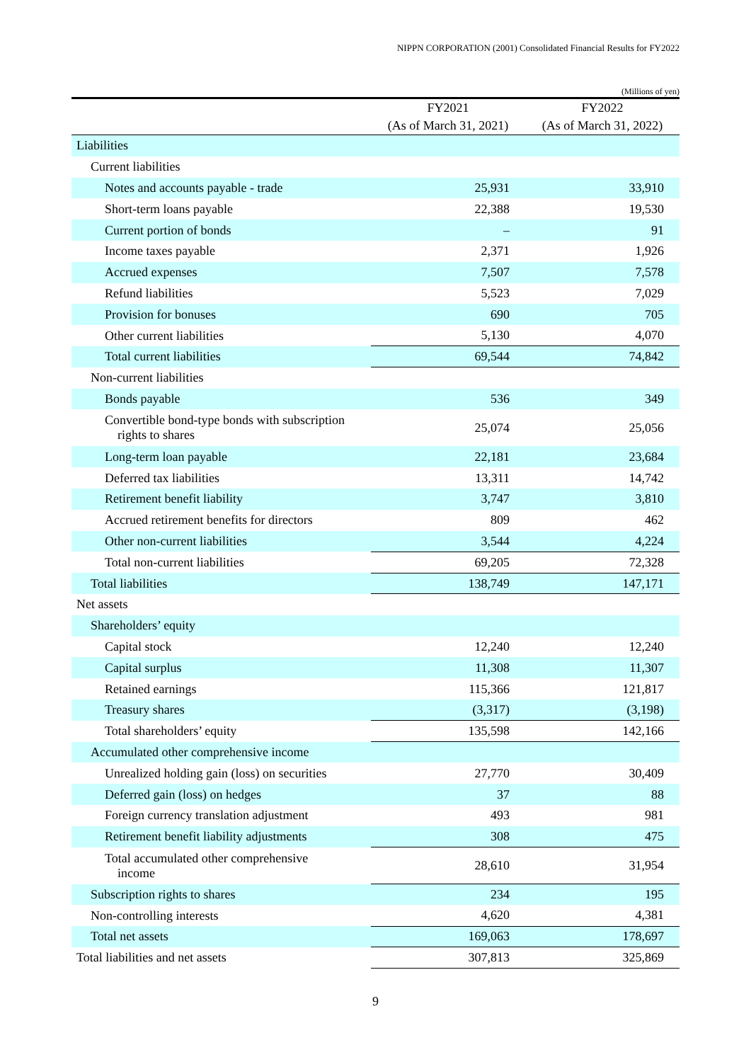NIPPN CORPORATION (2001) Consolidated Financial Results for FY2022
(Millions of yen)
| | FY2021 | FY2022 |
| --- | --- | --- |
| | (As of March 31, 2021) | (As of March 31, 2022) |
| Liabilities | | |
| Current liabilities | | |
| Notes and accounts payable - trade | 25,931 | 33,910 |
| Short-term loans payable | 22,388 | 19,530 |
| Current portion of bonds | – | 91 |
| Income taxes payable | 2,371 | 1,926 |
| Accrued expenses | 7,507 | 7,578 |
| Refund liabilities | 5,523 | 7,029 |
| Provision for bonuses | 690 | 705 |
| Other current liabilities | 5,130 | 4,070 |
| Total current liabilities | 69,544 | 74,842 |
| Non-current liabilities | | |
| Bonds payable | 536 | 349 |
| Convertible bond-type bonds with subscription rights to shares | 25,074 | 25,056 |
| Long-term loan payable | 22,181 | 23,684 |
| Deferred tax liabilities | 13,311 | 14,742 |
| Retirement benefit liability | 3,747 | 3,810 |
| Accrued retirement benefits for directors | 809 | 462 |
| Other non-current liabilities | 3,544 | 4,224 |
| Total non-current liabilities | 69,205 | 72,328 |
| Total liabilities | 138,749 | 147,171 |
| Net assets | | |
| Shareholders’ equity | | |
| Capital stock | 12,240 | 12,240 |
| Capital surplus | 11,308 | 11,307 |
| Retained earnings | 115,366 | 121,817 |
| Treasury shares | (3,317) | (3,198) |
| Total shareholders’ equity | 135,598 | 142,166 |
| Accumulated other comprehensive income | | |
| Unrealized holding gain (loss) on securities | 27,770 | 30,409 |
| Deferred gain (loss) on hedges | 37 | 88 |
| Foreign currency translation adjustment | 493 | 981 |
| Retirement benefit liability adjustments | 308 | 475 |
| Total accumulated other comprehensive income | 28,610 | 31,954 |
| Subscription rights to shares | 234 | 195 |
| Non-controlling interests | 4,620 | 4,381 |
| Total net assets | 169,063 | 178,697 |
| Total liabilities and net assets | 307,813 | 325,869 |
9